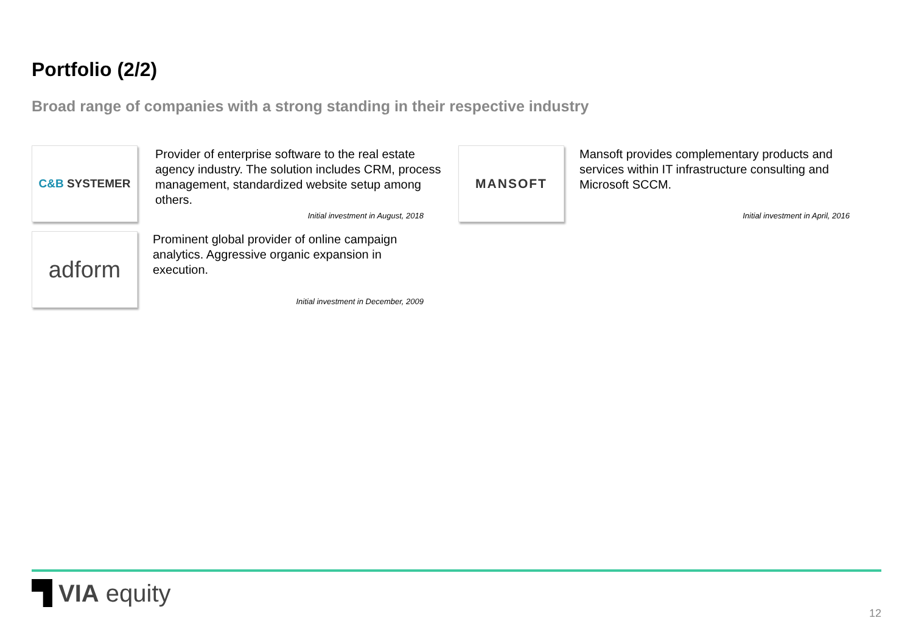Portfolio (2/2)
Broad range of companies with a strong standing in their respective industry
C&B SYSTEMER
Provider of enterprise software to the real estate agency industry. The solution includes CRM, process management, standardized website setup among others.
Initial investment in August, 2018
MANSOFT
Mansoft provides complementary products and services within IT infrastructure consulting and Microsoft SCCM.
Initial investment in April, 2016
adform
Prominent global provider of online campaign analytics. Aggressive organic expansion in execution.
Initial investment in December, 2009
VIA equity
12